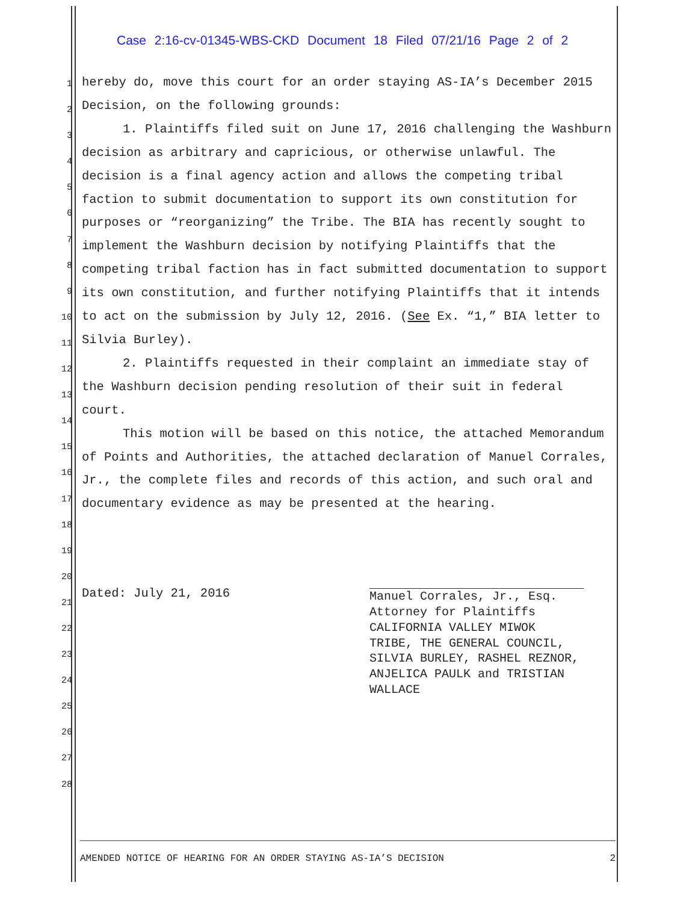Case 2:16-cv-01345-WBS-CKD Document 18 Filed 07/21/16 Page 2 of 2
1
2
3
4
5
6
7
8
9
10
11
12
13
14
15
16
17
18
19
20
21
22
23
24
25
26
27
28
hereby do, move this court for an order staying AS-IA’s December 2015 Decision, on the following grounds:
1. Plaintiffs filed suit on June 17, 2016 challenging the Washburn decision as arbitrary and capricious, or otherwise unlawful. The decision is a final agency action and allows the competing tribal faction to submit documentation to support its own constitution for purposes or “reorganizing” the Tribe. The BIA has recently sought to implement the Washburn decision by notifying Plaintiffs that the competing tribal faction has in fact submitted documentation to support its own constitution, and further notifying Plaintiffs that it intends to act on the submission by July 12, 2016. (See Ex. “1,” BIA letter to Silvia Burley).
2. Plaintiffs requested in their complaint an immediate stay of the Washburn decision pending resolution of their suit in federal court.
This motion will be based on this notice, the attached Memorandum of Points and Authorities, the attached declaration of Manuel Corrales, Jr., the complete files and records of this action, and such oral and documentary evidence as may be presented at the hearing.
Dated: July 21, 2016
Manuel Corrales, Jr., Esq.
Attorney for Plaintiffs
CALIFORNIA VALLEY MIWOK
TRIBE, THE GENERAL COUNCIL,
SILVIA BURLEY, RASHEL REZNOR,
ANJELICA PAULK and TRISTIAN
WALLACE
AMENDED NOTICE OF HEARING FOR AN ORDER STAYING AS-IA’S DECISION 2